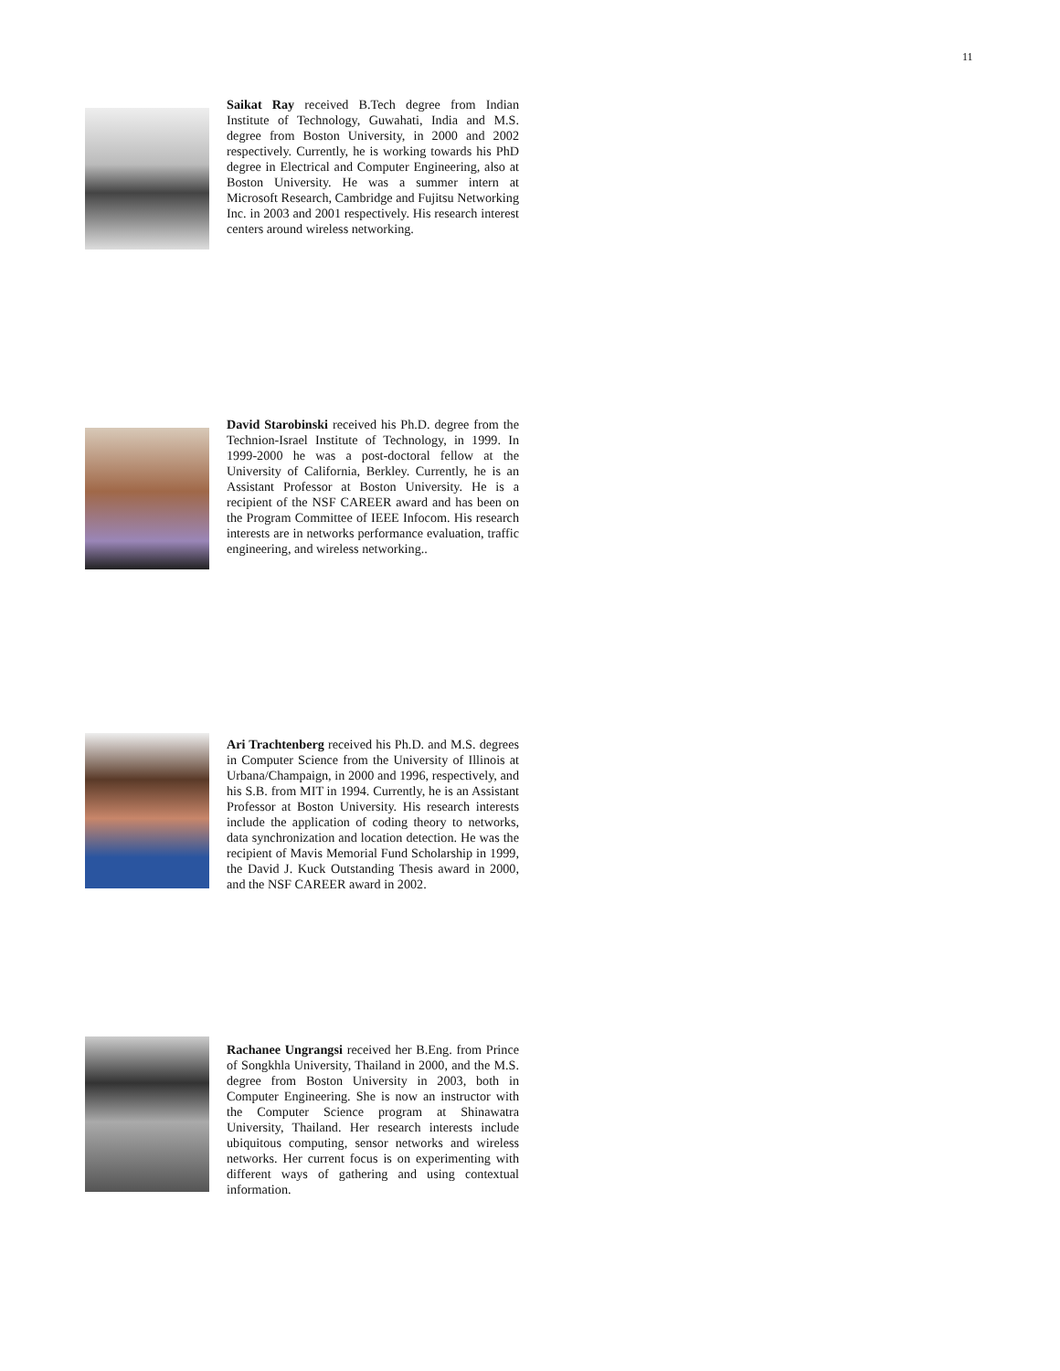11
Saikat Ray received B.Tech degree from Indian Institute of Technology, Guwahati, India and M.S. degree from Boston University, in 2000 and 2002 respectively. Currently, he is working towards his PhD degree in Electrical and Computer Engineering, also at Boston University. He was a summer intern at Microsoft Research, Cambridge and Fujitsu Networking Inc. in 2003 and 2001 respectively. His research interest centers around wireless networking.
David Starobinski received his Ph.D. degree from the Technion-Israel Institute of Technology, in 1999. In 1999-2000 he was a post-doctoral fellow at the University of California, Berkley. Currently, he is an Assistant Professor at Boston University. He is a recipient of the NSF CAREER award and has been on the Program Committee of IEEE Infocom. His research interests are in networks performance evaluation, traffic engineering, and wireless networking..
Ari Trachtenberg received his Ph.D. and M.S. degrees in Computer Science from the University of Illinois at Urbana/Champaign, in 2000 and 1996, respectively, and his S.B. from MIT in 1994. Currently, he is an Assistant Professor at Boston University. His research interests include the application of coding theory to networks, data synchronization and location detection. He was the recipient of Mavis Memorial Fund Scholarship in 1999, the David J. Kuck Outstanding Thesis award in 2000, and the NSF CAREER award in 2002.
Rachanee Ungrangsi received her B.Eng. from Prince of Songkhla University, Thailand in 2000, and the M.S. degree from Boston University in 2003, both in Computer Engineering. She is now an instructor with the Computer Science program at Shinawatra University, Thailand. Her research interests include ubiquitous computing, sensor networks and wireless networks. Her current focus is on experimenting with different ways of gathering and using contextual information.